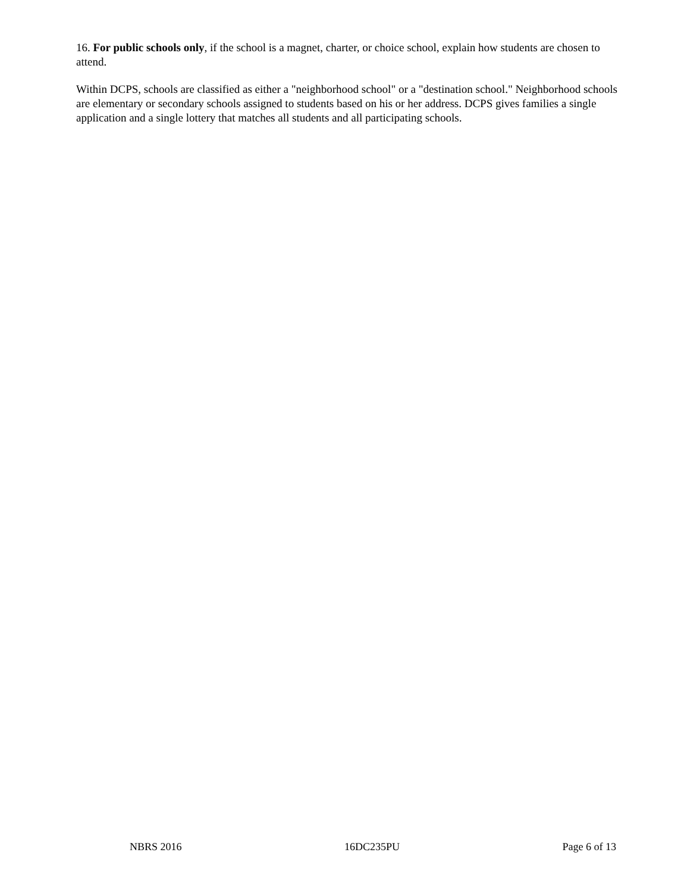16. For public schools only, if the school is a magnet, charter, or choice school, explain how students are chosen to attend.
Within DCPS, schools are classified as either a "neighborhood school" or a "destination school." Neighborhood schools are elementary or secondary schools assigned to students based on his or her address. DCPS gives families a single application and a single lottery that matches all students and all participating schools.
NBRS 2016 16DC235PU Page 6 of 13